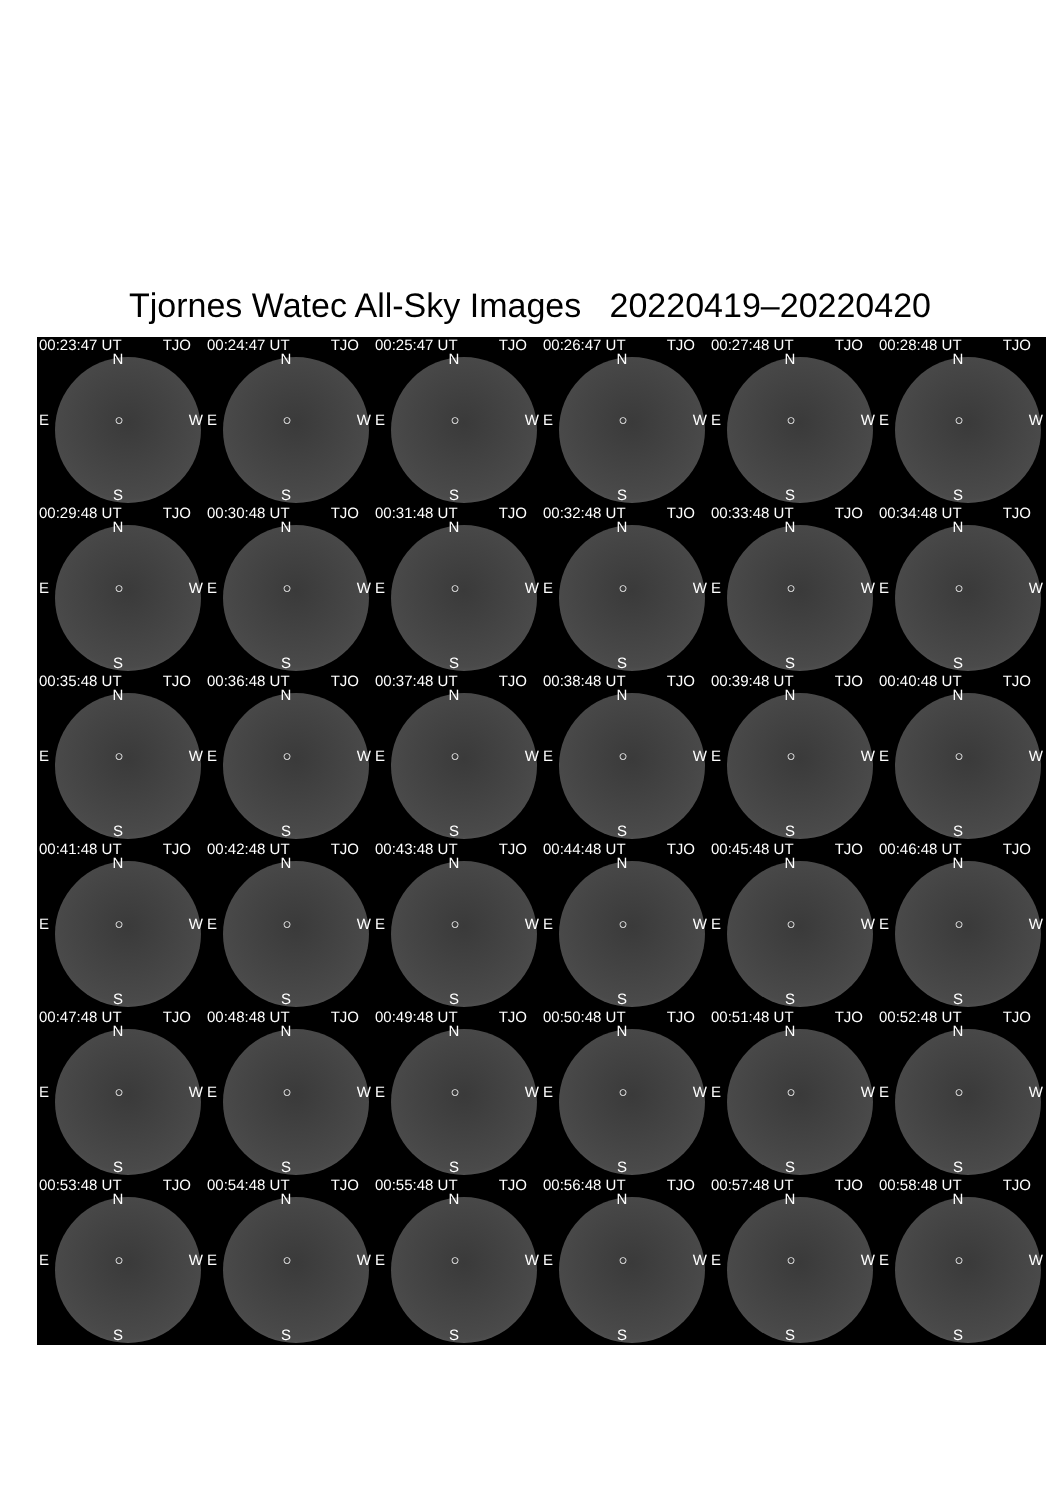Tjornes Watec All-Sky Images 20220419–20220420
00:23:47 UT TJO
N
E ○ W
S
00:24:47 UT TJO
N
E ○ W
S
00:25:47 UT TJO
N
E ○ W
S
00:26:47 UT TJO
N
E ○ W
S
00:27:48 UT TJO
N
E ○ W
S
00:28:48 UT TJO
N
E ○ W
S
00:29:48 UT TJO
N
E ○ W
S
00:30:48 UT TJO
N
E ○ W
S
00:31:48 UT TJO
N
E ○ W
S
00:32:48 UT TJO
N
E ○ W
S
00:33:48 UT TJO
N
E ○ W
S
00:34:48 UT TJO
N
E ○ W
S
00:35:48 UT TJO
N
E ○ W
S
00:36:48 UT TJO
N
E ○ W
S
00:37:48 UT TJO
N
E ○ W
S
00:38:48 UT TJO
N
E ○ W
S
00:39:48 UT TJO
N
E ○ W
S
00:40:48 UT TJO
N
E ○ W
S
00:41:48 UT TJO
N
E ○ W
S
00:42:48 UT TJO
N
E ○ W
S
00:43:48 UT TJO
N
E ○ W
S
00:44:48 UT TJO
N
E ○ W
S
00:45:48 UT TJO
N
E ○ W
S
00:46:48 UT TJO
N
E ○ W
S
00:47:48 UT TJO
N
E ○ W
S
00:48:48 UT TJO
N
E ○ W
S
00:49:48 UT TJO
N
E ○ W
S
00:50:48 UT TJO
N
E ○ W
S
00:51:48 UT TJO
N
E ○ W
S
00:52:48 UT TJO
N
E ○ W
S
00:53:48 UT TJO
N
E ○ W
S
00:54:48 UT TJO
N
E ○ W
S
00:55:48 UT TJO
N
E ○ W
S
00:56:48 UT TJO
N
E ○ W
S
00:57:48 UT TJO
N
E ○ W
S
00:58:48 UT TJO
N
E ○ W
S